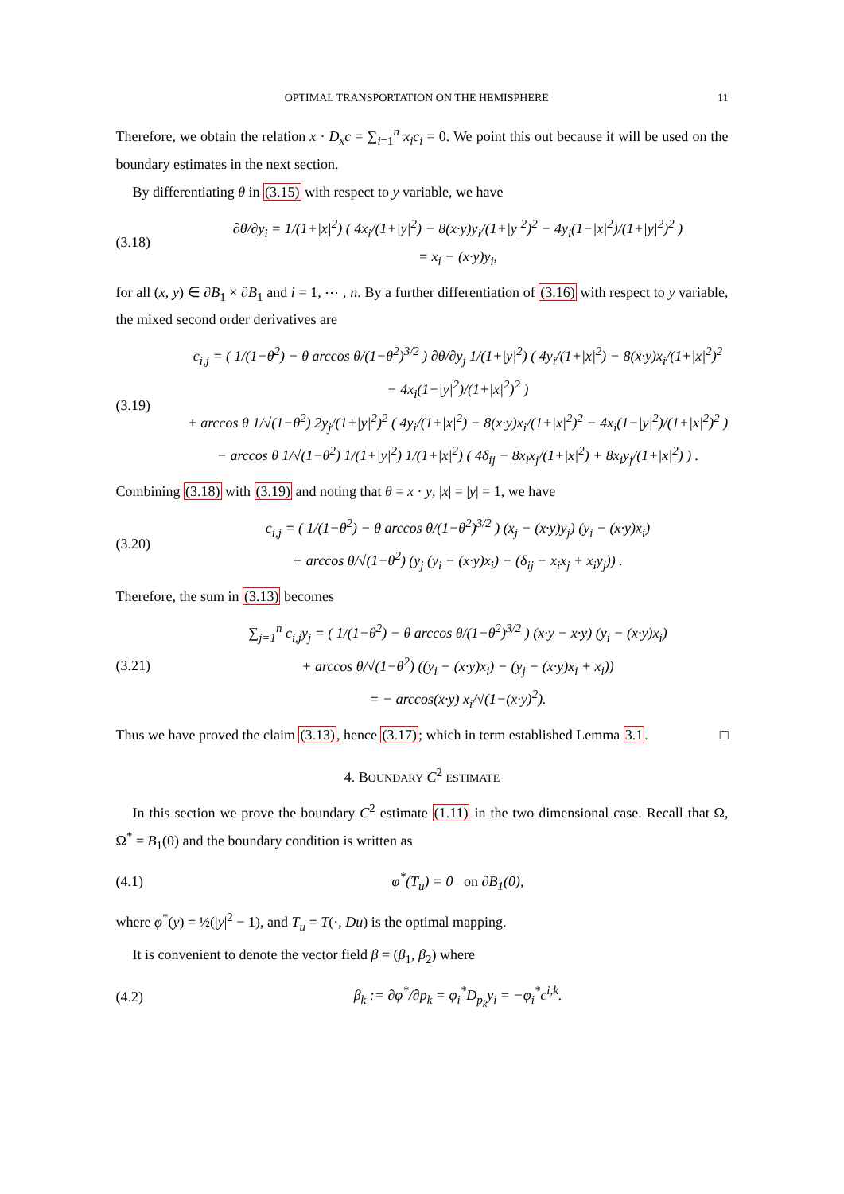OPTIMAL TRANSPORTATION ON THE HEMISPHERE 11
Therefore, we obtain the relation x · D<sub>x</sub>c = ∑<sub>i=1</sub><sup>n</sup> x<sub>i</sub>c<sub>i</sub> = 0. We point this out because it will be used on the boundary estimates in the next section.
By differentiating θ in (3.15) with respect to y variable, we have
(3.18)
∂θ/∂y<sub>i</sub> = 1/(1+|x|<sup>2</sup>) ( 4x<sub>i</sub>/(1+|y|<sup>2</sup>) − 8(x·y)y<sub>i</sub>/(1+|y|<sup>2</sup>)<sup>2</sup> − 4y<sub>i</sub>(1−|x|<sup>2</sup>)/(1+|y|<sup>2</sup>)<sup>2</sup> )
= x<sub>i</sub> − (x·y)y<sub>i</sub>,
for all (x, y) ∈ ∂B<sub>1</sub> × ∂B<sub>1</sub> and i = 1, ⋯ , n. By a further differentiation of (3.16) with respect to y variable, the mixed second order derivatives are
(3.19)
c<sub>i,j</sub> = ( 1/(1−θ<sup>2</sup>) − θ arccos θ/(1−θ<sup>2</sup>)<sup>3/2</sup> ) ∂θ/∂y<sub>j</sub> 1/(1+|y|<sup>2</sup>) ( 4y<sub>i</sub>/(1+|x|<sup>2</sup>) − 8(x·y)x<sub>i</sub>/(1+|x|<sup>2</sup>)<sup>2</sup> − 4x<sub>i</sub>(1−|y|<sup>2</sup>)/(1+|x|<sup>2</sup>)<sup>2</sup> )
+ arccos θ 1/√(1−θ<sup>2</sup>) 2y<sub>j</sub>/(1+|y|<sup>2</sup>)<sup>2</sup> ( 4y<sub>i</sub>/(1+|x|<sup>2</sup>) − 8(x·y)x<sub>i</sub>/(1+|x|<sup>2</sup>)<sup>2</sup> − 4x<sub>i</sub>(1−|y|<sup>2</sup>)/(1+|x|<sup>2</sup>)<sup>2</sup> )
− arccos θ 1/√(1−θ<sup>2</sup>) 1/(1+|y|<sup>2</sup>) 1/(1+|x|<sup>2</sup>) ( 4δ<sub>ij</sub> − 8x<sub>i</sub>x<sub>j</sub>/(1+|x|<sup>2</sup>) + 8x<sub>i</sub>y<sub>j</sub>/(1+|x|<sup>2</sup>) ) .
Combining (3.18) with (3.19) and noting that θ = x · y, |x| = |y| = 1, we have
(3.20)
c<sub>i,j</sub> = ( 1/(1−θ<sup>2</sup>) − θ arccos θ/(1−θ<sup>2</sup>)<sup>3/2</sup> ) (x<sub>j</sub> − (x·y)y<sub>j</sub>) (y<sub>i</sub> − (x·y)x<sub>i</sub>)
+ arccos θ/√(1−θ<sup>2</sup>) (y<sub>j</sub> (y<sub>i</sub> − (x·y)x<sub>i</sub>) − (δ<sub>ij</sub> − x<sub>i</sub>x<sub>j</sub> + x<sub>i</sub>y<sub>j</sub>)) .
Therefore, the sum in (3.13) becomes
(3.21)
∑<sub>j=1</sub><sup>n</sup> c<sub>i,j</sub>y<sub>j</sub> = ( 1/(1−θ<sup>2</sup>) − θ arccos θ/(1−θ<sup>2</sup>)<sup>3/2</sup> ) (x·y − x·y) (y<sub>i</sub> − (x·y)x<sub>i</sub>)
+ arccos θ/√(1−θ<sup>2</sup>) ((y<sub>i</sub> − (x·y)x<sub>i</sub>) − (y<sub>j</sub> − (x·y)x<sub>i</sub> + x<sub>i</sub>))
= − arccos(x·y) x<sub>i</sub>/√(1−(x·y)<sup>2</sup>).
Thus we have proved the claim (3.13), hence (3.17); which in term established Lemma 3.1. □
4. BOUNDARY C<sup>2</sup> ESTIMATE
In this section we prove the boundary C<sup>2</sup> estimate (1.11) in the two dimensional case. Recall that Ω, Ω<sup>*</sup> = B<sub>1</sub>(0) and the boundary condition is written as
(4.1)
φ<sup>*</sup>(T<sub>u</sub>) = 0 on ∂B<sub>1</sub>(0),
where φ<sup>*</sup>(y) = ½(|y|<sup>2</sup> − 1), and T<sub>u</sub> = T(·, Du) is the optimal mapping.
It is convenient to denote the vector field β = (β<sub>1</sub>, β<sub>2</sub>) where
(4.2)
β<sub>k</sub> := ∂φ<sup>*</sup>/∂p<sub>k</sub> = φ<sub>i</sub><sup>*</sup>D<sub>p<sub>k</sub></sub>y<sub>i</sub> = −φ<sub>i</sub><sup>*</sup>c<sup>i,k</sup>.